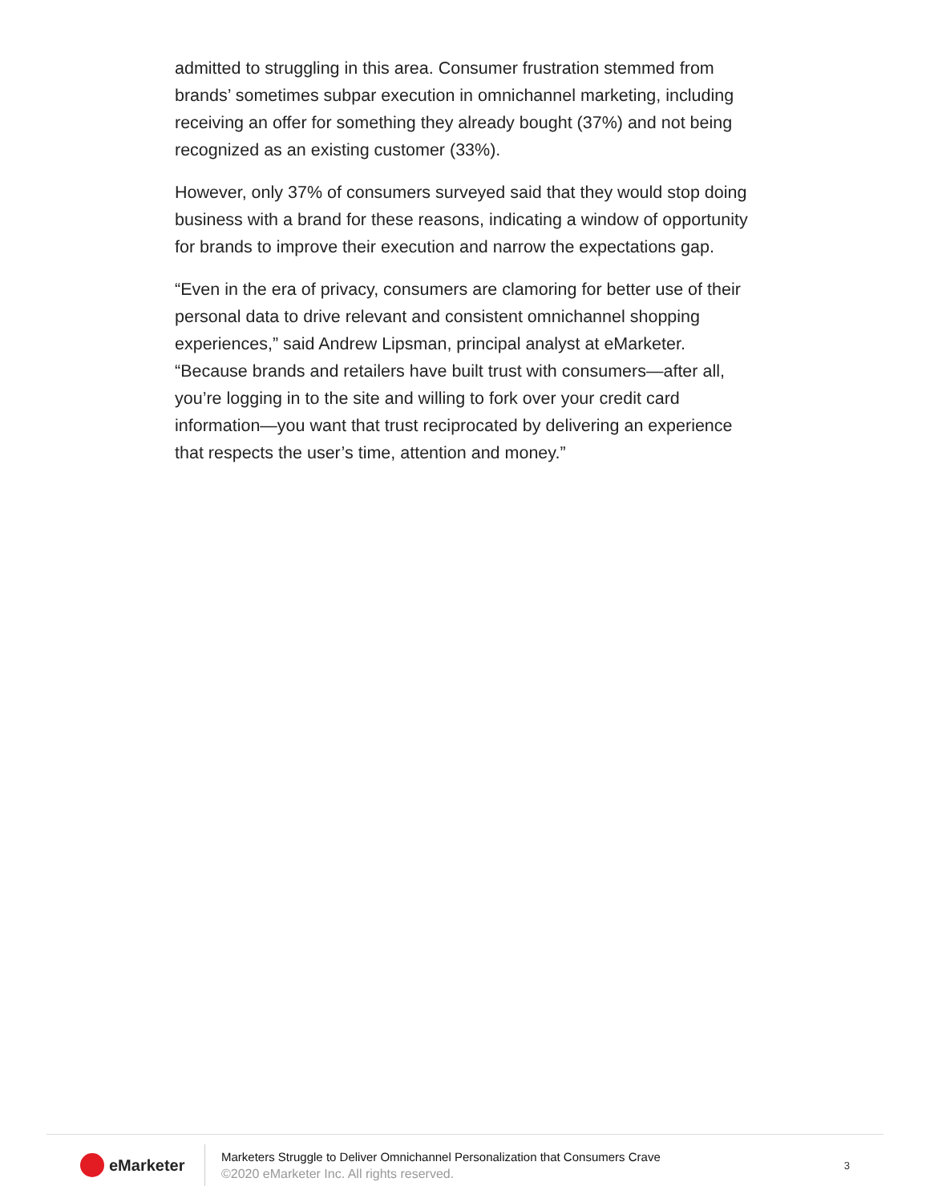admitted to struggling in this area. Consumer frustration stemmed from brands’ sometimes subpar execution in omnichannel marketing, including receiving an offer for something they already bought (37%) and not being recognized as an existing customer (33%).
However, only 37% of consumers surveyed said that they would stop doing business with a brand for these reasons, indicating a window of opportunity for brands to improve their execution and narrow the expectations gap.
“Even in the era of privacy, consumers are clamoring for better use of their personal data to drive relevant and consistent omnichannel shopping experiences,” said Andrew Lipsman, principal analyst at eMarketer. “Because brands and retailers have built trust with consumers—after all, you’re logging in to the site and willing to fork over your credit card information—you want that trust reciprocated by delivering an experience that respects the user’s time, attention and money.”
eMarketer
Marketers Struggle to Deliver Omnichannel Personalization that Consumers Crave
©2020 eMarketer Inc. All rights reserved.
3